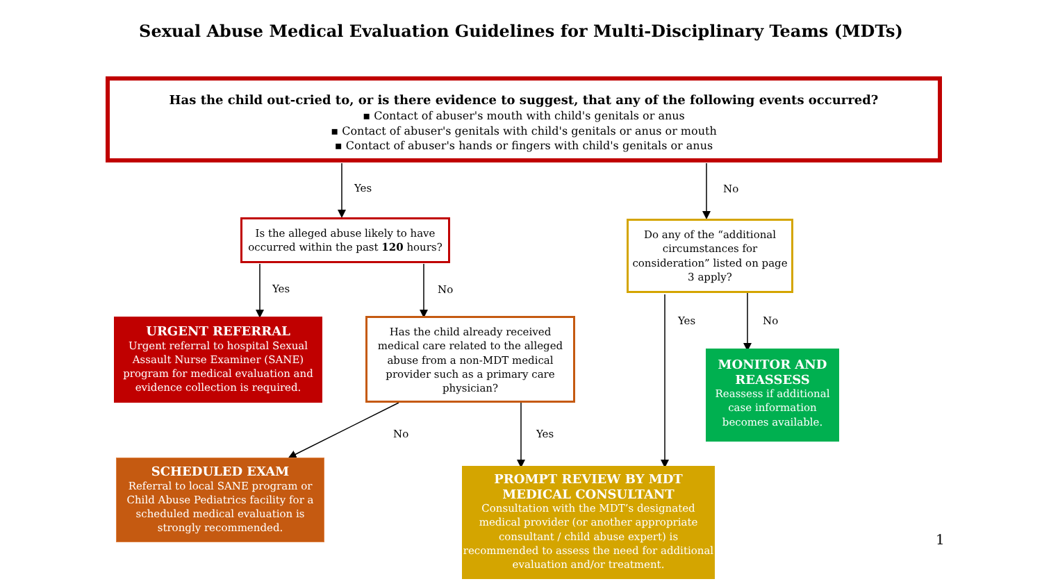Sexual Abuse Medical Evaluation Guidelines for Multi-Disciplinary Teams (MDTs)
Has the child out-cried to, or is there evidence to suggest, that any of the following events occurred?
▪ Contact of abuser's mouth with child's genitals or anus
▪ Contact of abuser's genitals with child's genitals or anus or mouth
▪ Contact of abuser's hands or fingers with child's genitals or anus
Yes No
Is the alleged abuse likely to have occurred within the past 120 hours?
Do any of the “additional circumstances for consideration” listed on page 3 apply?
Yes No
Yes No
URGENT REFERRAL
Urgent referral to hospital Sexual Assault Nurse Examiner (SANE) program for medical evaluation and evidence collection is required.
Has the child already received medical care related to the alleged abuse from a non-MDT medical provider such as a primary care physician?
MONITOR AND REASSESS
Reassess if additional case information becomes available.
No Yes
SCHEDULED EXAM
Referral to local SANE program or Child Abuse Pediatrics facility for a scheduled medical evaluation is strongly recommended.
PROMPT REVIEW BY MDT MEDICAL CONSULTANT
Consultation with the MDT’s designated medical provider (or another appropriate consultant / child abuse expert) is recommended to assess the need for additional evaluation and/or treatment.
1